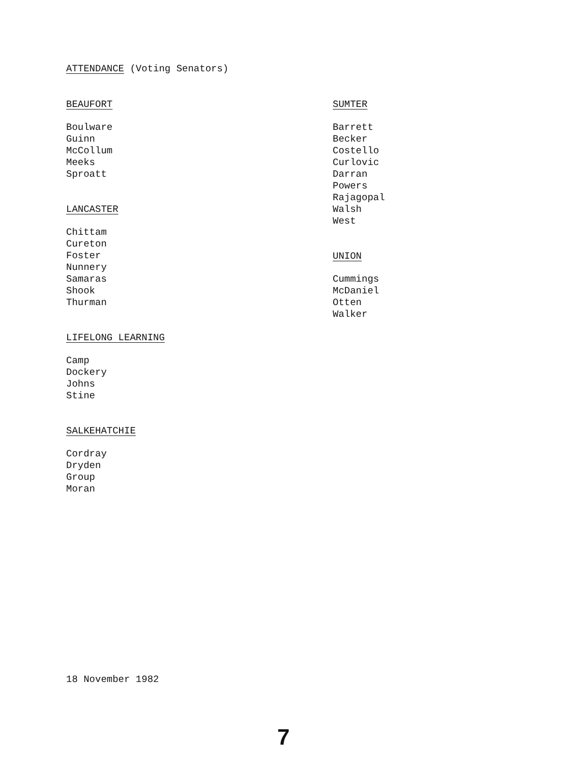ATTENDANCE (Voting Senators)
BEAUFORT
Boulware
Guinn
McCollum
Meeks
Sproatt
LANCASTER
Chittam
Cureton
Foster
Nunnery
Samaras
Shook
Thurman
LIFELONG LEARNING
Camp
Dockery
Johns
Stine
SALKEHATCHIE
Cordray
Dryden
Group
Moran
SUMTER
Barrett
Becker
Costello
Curlovic
Darran
Powers
Rajagopal
Walsh
West
UNION
Cummings
McDaniel
Otten
Walker
18 November 1982
7